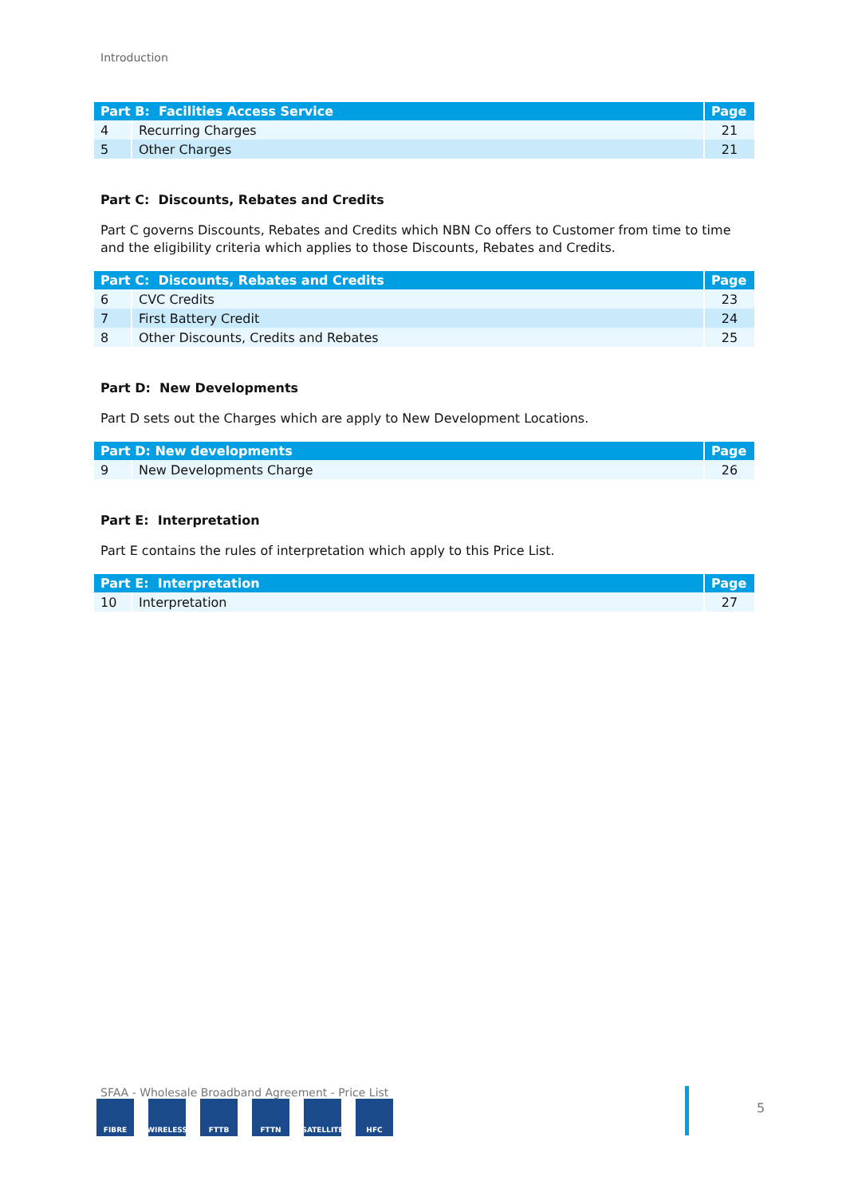Introduction
| Part B: Facilities Access Service | Page |
| --- | --- |
| 4 | Recurring Charges | 21 |
| 5 | Other Charges | 21 |
Part C: Discounts, Rebates and Credits
Part C governs Discounts, Rebates and Credits which NBN Co offers to Customer from time to time and the eligibility criteria which applies to those Discounts, Rebates and Credits.
| Part C: Discounts, Rebates and Credits | Page |
| --- | --- |
| 6 | CVC Credits | 23 |
| 7 | First Battery Credit | 24 |
| 8 | Other Discounts, Credits and Rebates | 25 |
Part D: New Developments
Part D sets out the Charges which are apply to New Development Locations.
| Part D: New developments | Page |
| --- | --- |
| 9 | New Developments Charge | 26 |
Part E: Interpretation
Part E contains the rules of interpretation which apply to this Price List.
| Part E: Interpretation | Page |
| --- | --- |
| 10 | Interpretation | 27 |
SFAA - Wholesale Broadband Agreement - Price List
FIBRE WIRELESS FTTB FTTN SATELLITE
HFC
5